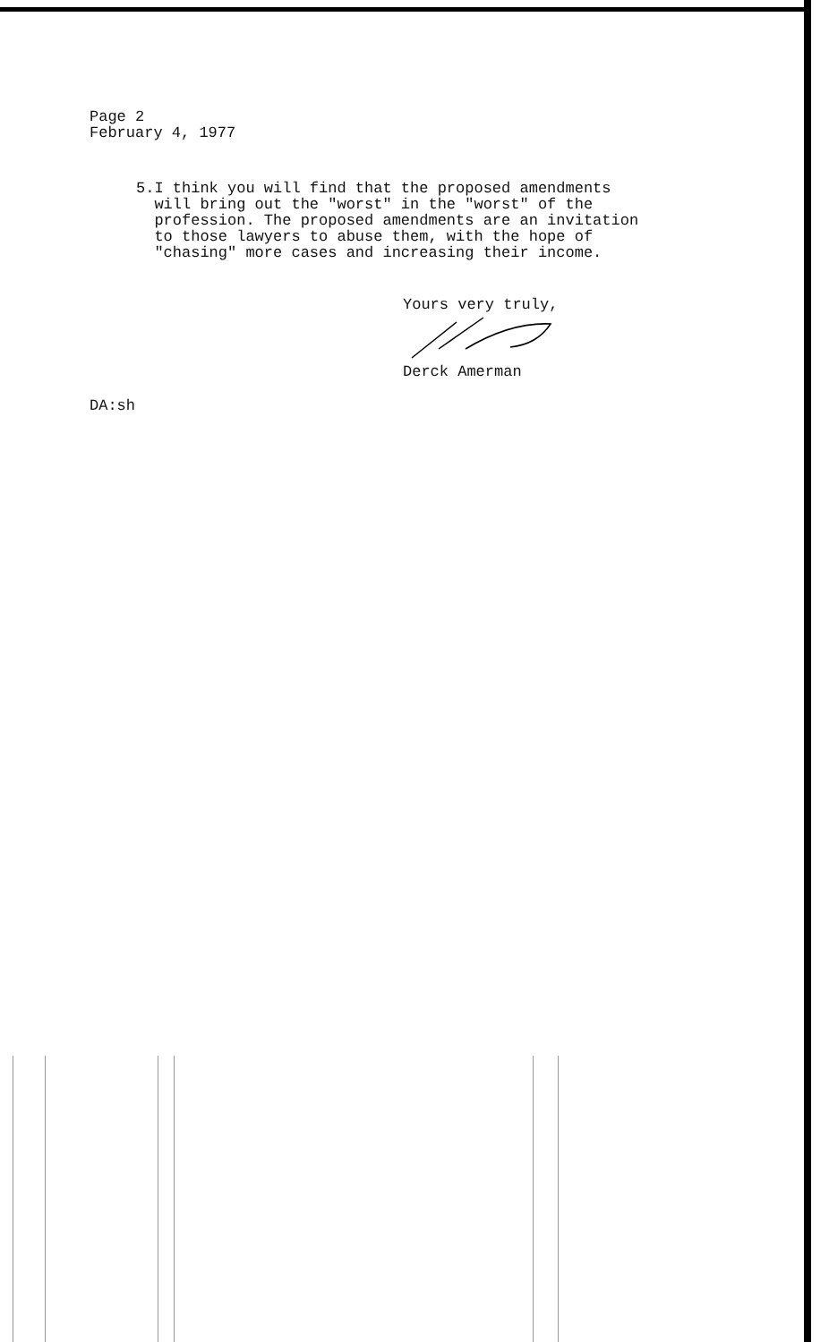Page 2
February 4, 1977
5. I think you will find that the proposed amendments will bring out the "worst" in the "worst" of the profession. The proposed amendments are an invitation to those lawyers to abuse them, with the hope of "chasing" more cases and increasing their income.
Yours very truly,
Derck Amerman
DA:sh